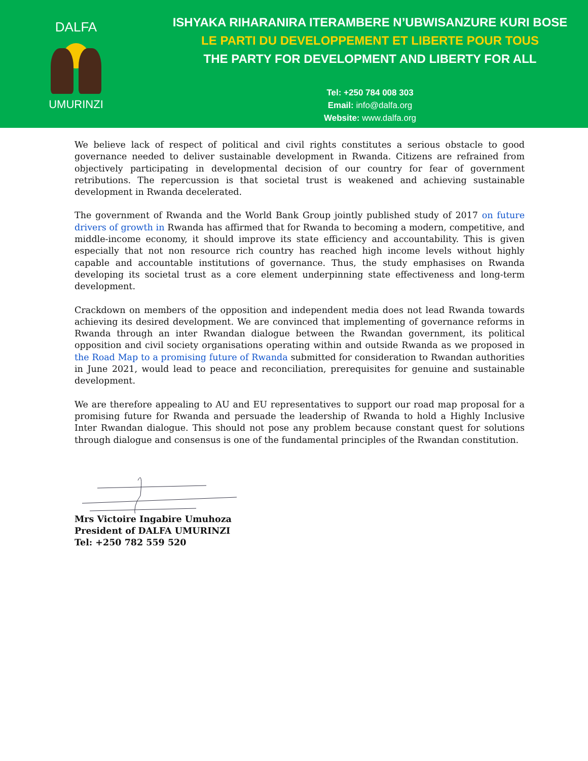DALFA
UMURINZI
ISHYAKA RIHARANIRA ITERAMBERE N’UBWISANZURE KURI BOSE
LE PARTI DU DEVELOPPEMENT ET LIBERTE POUR TOUS
THE PARTY FOR DEVELOPMENT AND LIBERTY FOR ALL
Tel: +250 784 008 303
Email: info@dalfa.org
Website: www.dalfa.org
We believe lack of respect of political and civil rights constitutes a serious obstacle to good governance needed to deliver sustainable development in Rwanda. Citizens are refrained from objectively participating in developmental decision of our country for fear of government retributions. The repercussion is that societal trust is weakened and achieving sustainable development in Rwanda decelerated.
The government of Rwanda and the World Bank Group jointly published study of 2017 on future drivers of growth in Rwanda has affirmed that for Rwanda to becoming a modern, competitive, and middle-income economy, it should improve its state efficiency and accountability. This is given especially that not non resource rich country has reached high income levels without highly capable and accountable institutions of governance. Thus, the study emphasises on Rwanda developing its societal trust as a core element underpinning state effectiveness and long-term development.
Crackdown on members of the opposition and independent media does not lead Rwanda towards achieving its desired development. We are convinced that implementing of governance reforms in Rwanda through an inter Rwandan dialogue between the Rwandan government, its political opposition and civil society organisations operating within and outside Rwanda as we proposed in the Road Map to a promising future of Rwanda submitted for consideration to Rwandan authorities in June 2021, would lead to peace and reconciliation, prerequisites for genuine and sustainable development.
We are therefore appealing to AU and EU representatives to support our road map proposal for a promising future for Rwanda and persuade the leadership of Rwanda to hold a Highly Inclusive Inter Rwandan dialogue. This should not pose any problem because constant quest for solutions through dialogue and consensus is one of the fundamental principles of the Rwandan constitution.
Mrs Victoire Ingabire Umuhoza
President of DALFA UMURINZI
Tel: +250 782 559 520